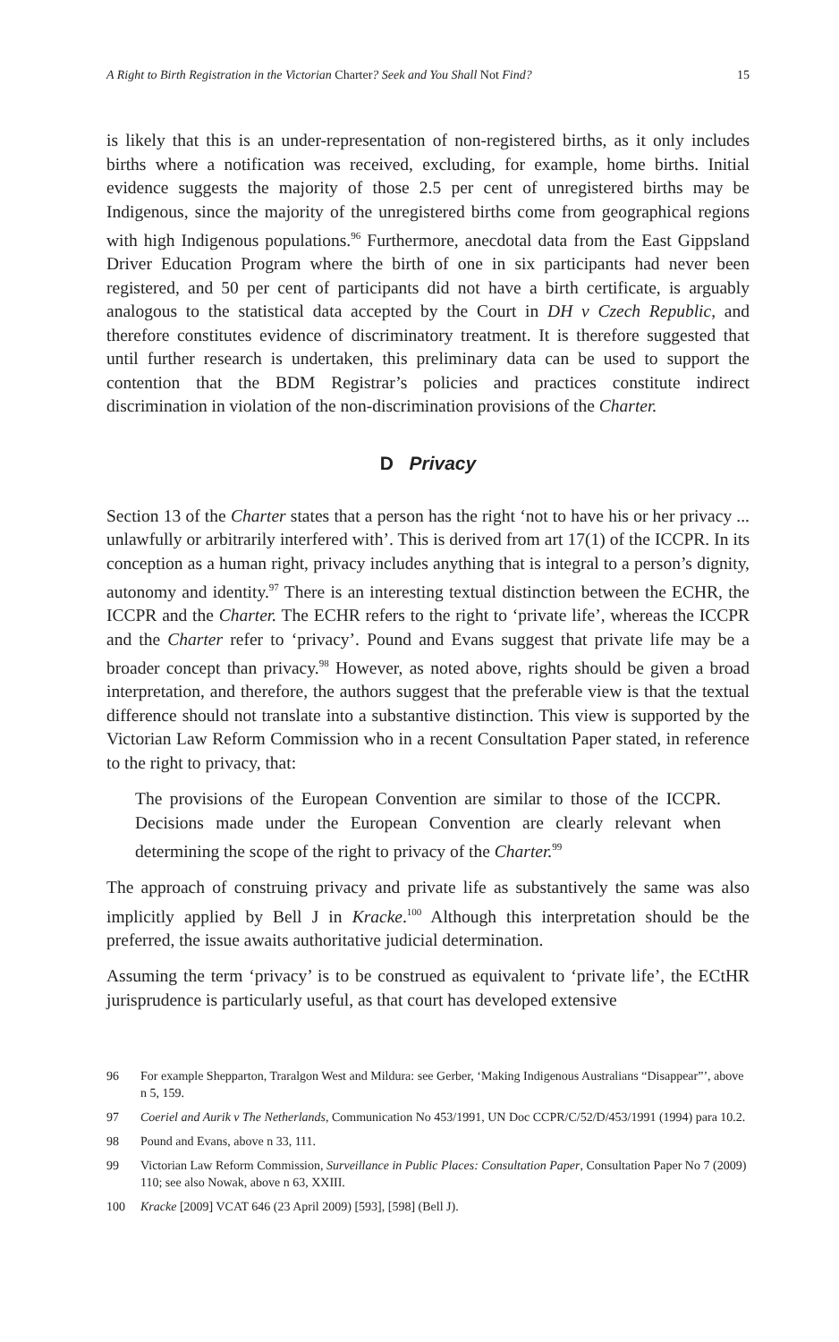A Right to Birth Registration in the Victorian Charter? Seek and You Shall Not Find? 15
is likely that this is an under-representation of non-registered births, as it only includes births where a notification was received, excluding, for example, home births. Initial evidence suggests the majority of those 2.5 per cent of unregistered births may be Indigenous, since the majority of the unregistered births come from geographical regions with high Indigenous populations.<sup>96</sup> Furthermore, anecdotal data from the East Gippsland Driver Education Program where the birth of one in six participants had never been registered, and 50 per cent of participants did not have a birth certificate, is arguably analogous to the statistical data accepted by the Court in DH v Czech Republic, and therefore constitutes evidence of discriminatory treatment. It is therefore suggested that until further research is undertaken, this preliminary data can be used to support the contention that the BDM Registrar’s policies and practices constitute indirect discrimination in violation of the non-discrimination provisions of the Charter.
D Privacy
Section 13 of the Charter states that a person has the right ‘not to have his or her privacy ... unlawfully or arbitrarily interfered with’. This is derived from art 17(1) of the ICCPR. In its conception as a human right, privacy includes anything that is integral to a person’s dignity, autonomy and identity.<sup>97</sup> There is an interesting textual distinction between the ECHR, the ICCPR and the Charter. The ECHR refers to the right to ‘private life’, whereas the ICCPR and the Charter refer to ‘privacy’. Pound and Evans suggest that private life may be a broader concept than privacy.<sup>98</sup> However, as noted above, rights should be given a broad interpretation, and therefore, the authors suggest that the preferable view is that the textual difference should not translate into a substantive distinction. This view is supported by the Victorian Law Reform Commission who in a recent Consultation Paper stated, in reference to the right to privacy, that:
The provisions of the European Convention are similar to those of the ICCPR. Decisions made under the European Convention are clearly relevant when determining the scope of the right to privacy of the Charter.<sup>99</sup>
The approach of construing privacy and private life as substantively the same was also implicitly applied by Bell J in Kracke.<sup>100</sup> Although this interpretation should be the preferred, the issue awaits authoritative judicial determination.
Assuming the term ‘privacy’ is to be construed as equivalent to ‘private life’, the ECtHR jurisprudence is particularly useful, as that court has developed extensive
96 For example Shepparton, Traralgon West and Mildura: see Gerber, ‘Making Indigenous Australians “Disappear”’, above n 5, 159.
97 Coeriel and Aurik v The Netherlands, Communication No 453/1991, UN Doc CCPR/C/52/D/453/1991 (1994) para 10.2.
98 Pound and Evans, above n 33, 111.
99 Victorian Law Reform Commission, Surveillance in Public Places: Consultation Paper, Consultation Paper No 7 (2009) 110; see also Nowak, above n 63, XXIII.
100 Kracke [2009] VCAT 646 (23 April 2009) [593], [598] (Bell J).